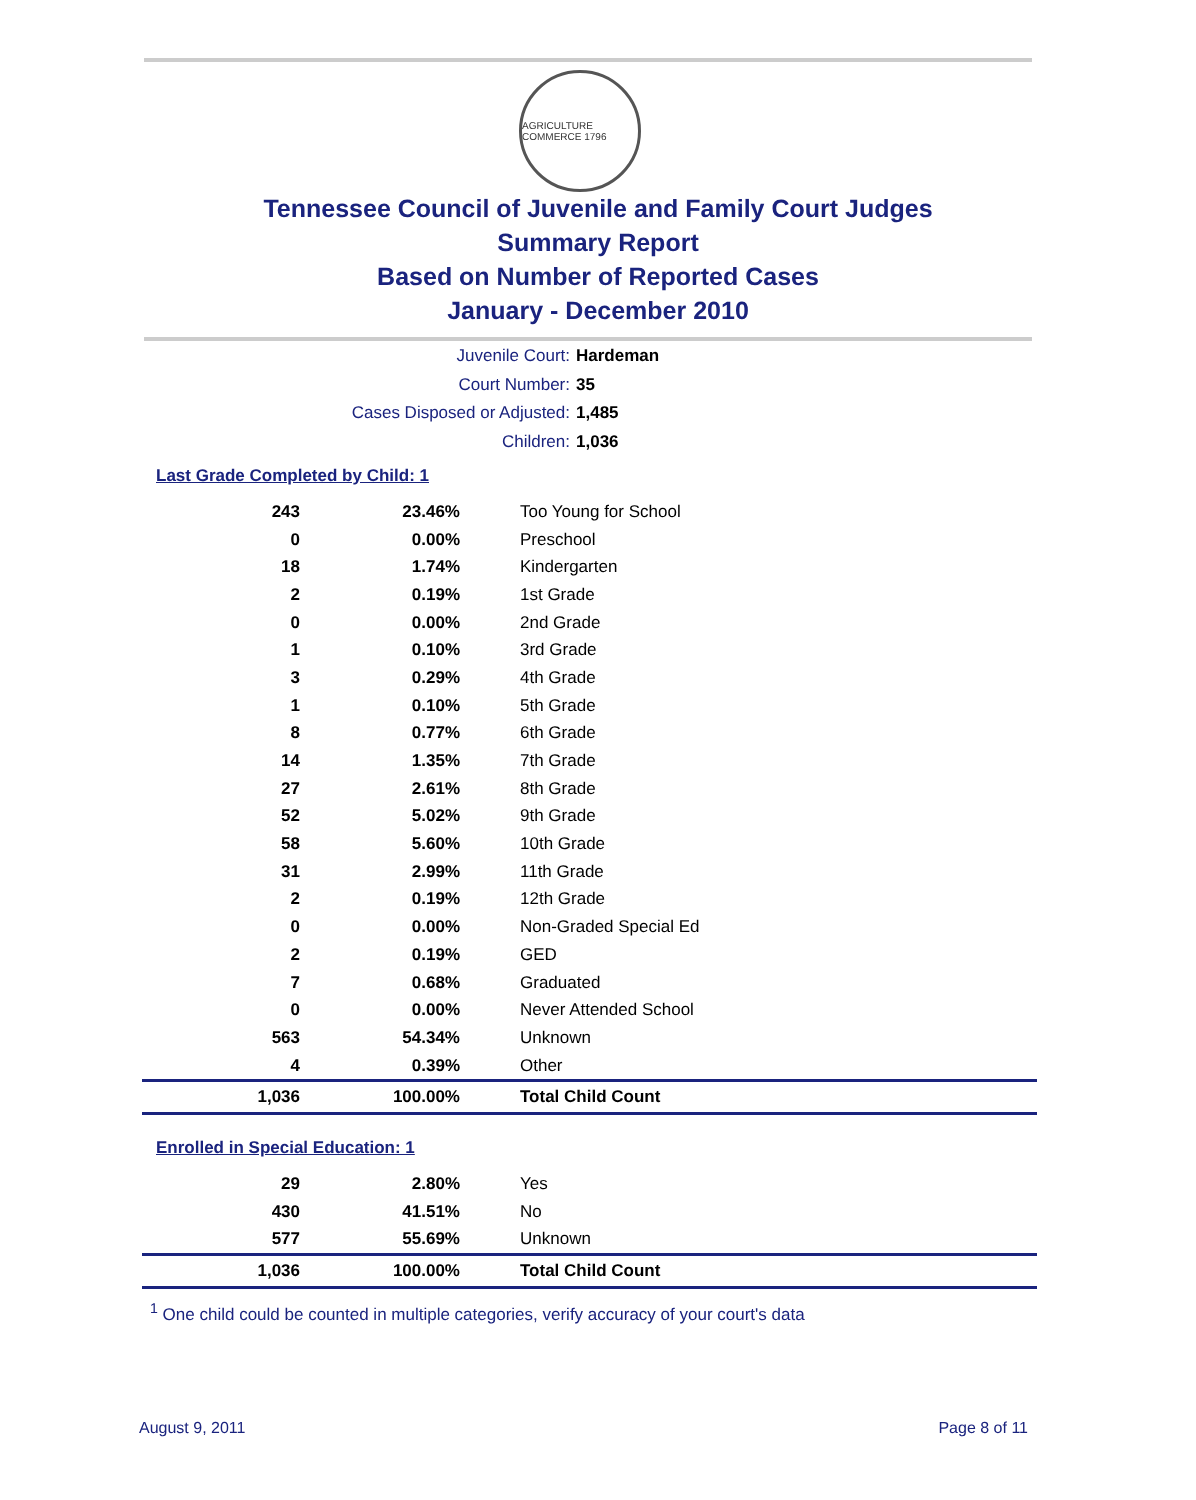AGRICULTURE COMMERCE 1796
Tennessee Council of Juvenile and Family Court Judges
Summary Report
Based on Number of Reported Cases
January - December 2010
Juvenile Court: Hardeman
Court Number: 35
Cases Disposed or Adjusted: 1,485
Children: 1,036
Last Grade Completed by Child: 1
| 243 | 23.46% | Too Young for School |
| 0 | 0.00% | Preschool |
| 18 | 1.74% | Kindergarten |
| 2 | 0.19% | 1st Grade |
| 0 | 0.00% | 2nd Grade |
| 1 | 0.10% | 3rd Grade |
| 3 | 0.29% | 4th Grade |
| 1 | 0.10% | 5th Grade |
| 8 | 0.77% | 6th Grade |
| 14 | 1.35% | 7th Grade |
| 27 | 2.61% | 8th Grade |
| 52 | 5.02% | 9th Grade |
| 58 | 5.60% | 10th Grade |
| 31 | 2.99% | 11th Grade |
| 2 | 0.19% | 12th Grade |
| 0 | 0.00% | Non-Graded Special Ed |
| 2 | 0.19% | GED |
| 7 | 0.68% | Graduated |
| 0 | 0.00% | Never Attended School |
| 563 | 54.34% | Unknown |
| 4 | 0.39% | Other |
| 1,036 | 100.00% | Total Child Count |
Enrolled in Special Education: 1
| 29 | 2.80% | Yes |
| 430 | 41.51% | No |
| 577 | 55.69% | Unknown |
| 1,036 | 100.00% | Total Child Count |
<sup>1</sup> One child could be counted in multiple categories, verify accuracy of your court's data
August 9, 2011 Page 8 of 11